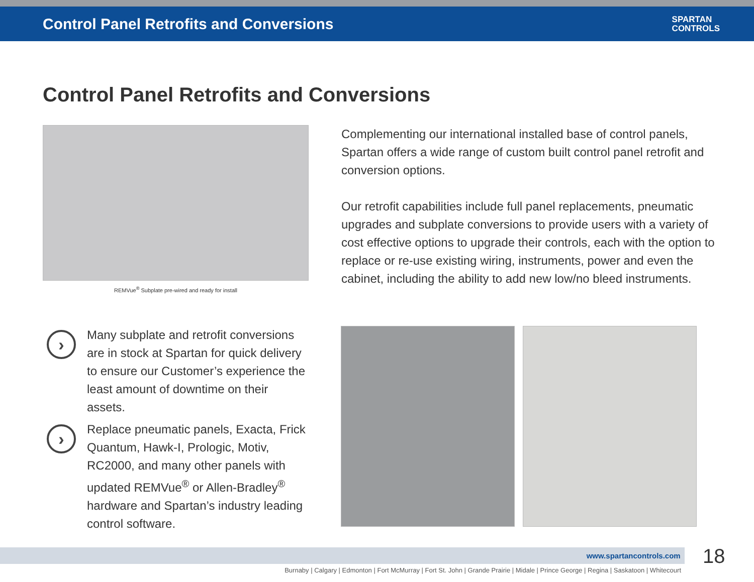Control Panel Retrofits and Conversions
SPARTAN
CONTROLS
Control Panel Retrofits and Conversions
REMVue<sup>®</sup> Subplate pre-wired and ready for install
Complementing our international installed base of control panels, Spartan offers a wide range of custom built control panel retrofit and conversion options.
Our retrofit capabilities include full panel replacements, pneumatic upgrades and subplate conversions to provide users with a variety of cost effective options to upgrade their controls, each with the option to replace or re-use existing wiring, instruments, power and even the cabinet, including the ability to add new low/no bleed instruments.
›
Many subplate and retrofit conversions are in stock at Spartan for quick delivery to ensure our Customer’s experience the least amount of downtime on their assets.
›
Replace pneumatic panels, Exacta, Frick Quantum, Hawk-I, Prologic, Motiv, RC2000, and many other panels with updated REMVue<sup>®</sup> or Allen-Bradley<sup>®</sup> hardware and Spartan’s industry leading control software.
www.spartancontrols.com 18
Burnaby | Calgary | Edmonton | Fort McMurray | Fort St. John | Grande Prairie | Midale | Prince George | Regina | Saskatoon | Whitecourt